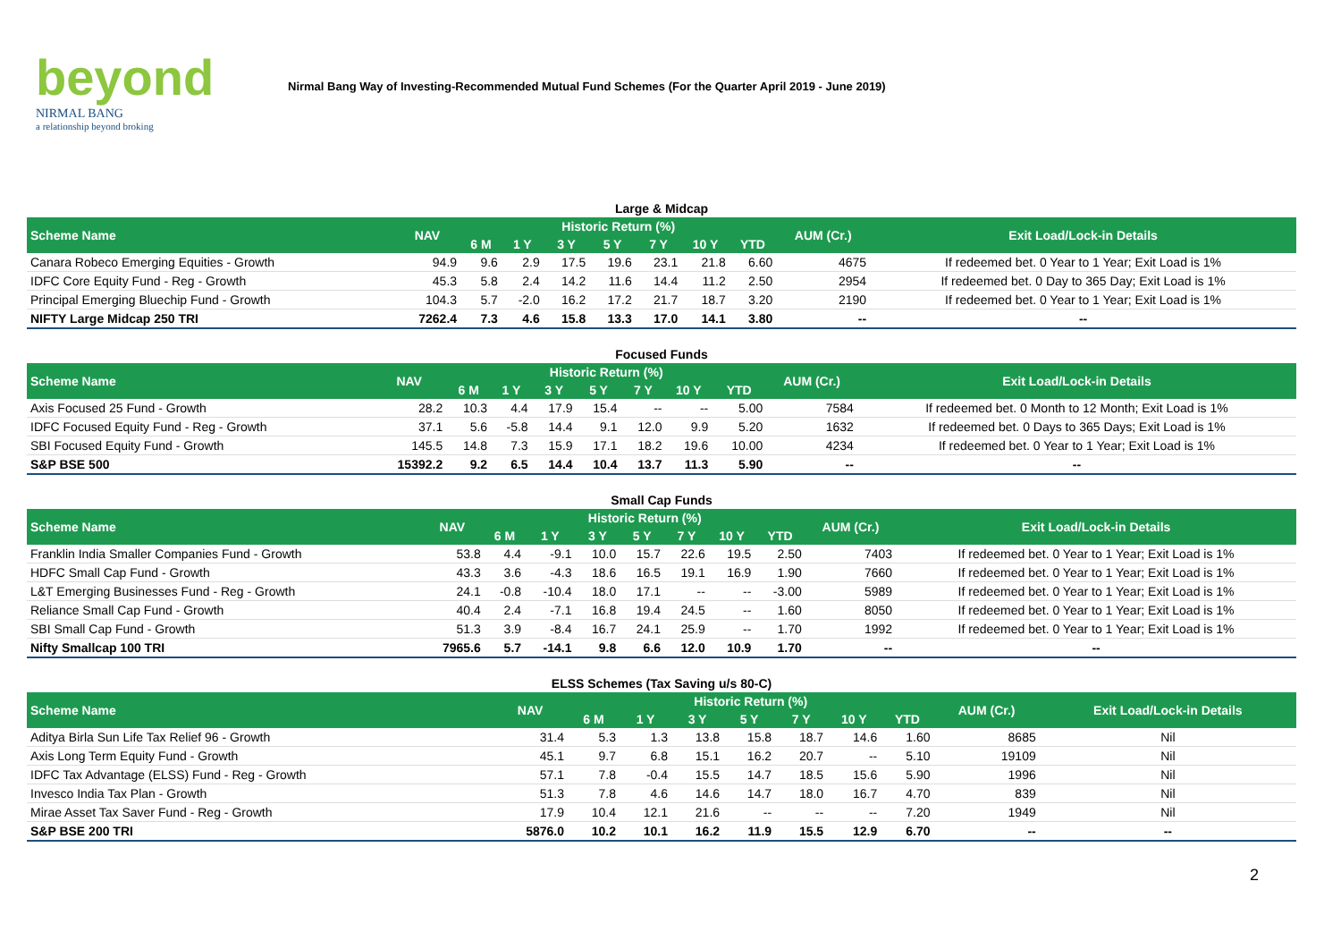beyond
NIRMAL BANG
a relationship beyond broking
Nirmal Bang Way of Investing-Recommended Mutual Fund Schemes (For the Quarter April 2019 - June 2019)
Large & Midcap
| Scheme Name | NAV | Historic Return (%) | | | | | | | AUM (Cr.) | Exit Load/Lock-in Details |
| --- | --- | --- | --- | --- | --- | --- | --- | --- | --- | --- |
| | | 6 M | 1 Y | 3 Y | 5 Y | 7 Y | 10 Y | YTD | | |
| Canara Robeco Emerging Equities - Growth | 94.9 | 9.6 | 2.9 | 17.5 | 19.6 | 23.1 | 21.8 | 6.60 | 4675 | If redeemed bet. 0 Year to 1 Year; Exit Load is 1% |
| IDFC Core Equity Fund - Reg - Growth | 45.3 | 5.8 | 2.4 | 14.2 | 11.6 | 14.4 | 11.2 | 2.50 | 2954 | If redeemed bet. 0 Day to 365 Day; Exit Load is 1% |
| Principal Emerging Bluechip Fund - Growth | 104.3 | 5.7 | -2.0 | 16.2 | 17.2 | 21.7 | 18.7 | 3.20 | 2190 | If redeemed bet. 0 Year to 1 Year; Exit Load is 1% |
| NIFTY Large Midcap 250 TRI | 7262.4 | 7.3 | 4.6 | 15.8 | 13.3 | 17.0 | 14.1 | 3.80 | -- | -- |
Focused Funds
| Scheme Name | NAV | Historic Return (%) | | | | | | | AUM (Cr.) | Exit Load/Lock-in Details |
| --- | --- | --- | --- | --- | --- | --- | --- | --- | --- | --- |
| | | 6 M | 1 Y | 3 Y | 5 Y | 7 Y | 10 Y | YTD | | |
| Axis Focused 25 Fund - Growth | 28.2 | 10.3 | 4.4 | 17.9 | 15.4 | -- | -- | 5.00 | 7584 | If redeemed bet. 0 Month to 12 Month; Exit Load is 1% |
| IDFC Focused Equity Fund - Reg - Growth | 37.1 | 5.6 | -5.8 | 14.4 | 9.1 | 12.0 | 9.9 | 5.20 | 1632 | If redeemed bet. 0 Days to 365 Days; Exit Load is 1% |
| SBI Focused Equity Fund - Growth | 145.5 | 14.8 | 7.3 | 15.9 | 17.1 | 18.2 | 19.6 | 10.00 | 4234 | If redeemed bet. 0 Year to 1 Year; Exit Load is 1% |
| S&P BSE 500 | 15392.2 | 9.2 | 6.5 | 14.4 | 10.4 | 13.7 | 11.3 | 5.90 | -- | -- |
Small Cap Funds
| Scheme Name | NAV | Historic Return (%) | | | | | | | AUM (Cr.) | Exit Load/Lock-in Details |
| --- | --- | --- | --- | --- | --- | --- | --- | --- | --- | --- |
| | | 6 M | 1 Y | 3 Y | 5 Y | 7 Y | 10 Y | YTD | | |
| Franklin India Smaller Companies Fund - Growth | 53.8 | 4.4 | -9.1 | 10.0 | 15.7 | 22.6 | 19.5 | 2.50 | 7403 | If redeemed bet. 0 Year to 1 Year; Exit Load is 1% |
| HDFC Small Cap Fund - Growth | 43.3 | 3.6 | -4.3 | 18.6 | 16.5 | 19.1 | 16.9 | 1.90 | 7660 | If redeemed bet. 0 Year to 1 Year; Exit Load is 1% |
| L&T Emerging Businesses Fund - Reg - Growth | 24.1 | -0.8 | -10.4 | 18.0 | 17.1 | -- | -- | -3.00 | 5989 | If redeemed bet. 0 Year to 1 Year; Exit Load is 1% |
| Reliance Small Cap Fund - Growth | 40.4 | 2.4 | -7.1 | 16.8 | 19.4 | 24.5 | -- | 1.60 | 8050 | If redeemed bet. 0 Year to 1 Year; Exit Load is 1% |
| SBI Small Cap Fund - Growth | 51.3 | 3.9 | -8.4 | 16.7 | 24.1 | 25.9 | -- | 1.70 | 1992 | If redeemed bet. 0 Year to 1 Year; Exit Load is 1% |
| Nifty Smallcap 100 TRI | 7965.6 | 5.7 | -14.1 | 9.8 | 6.6 | 12.0 | 10.9 | 1.70 | -- | -- |
ELSS Schemes (Tax Saving u/s 80-C)
| Scheme Name | NAV | Historic Return (%) | | | | | | | AUM (Cr.) | Exit Load/Lock-in Details |
| --- | --- | --- | --- | --- | --- | --- | --- | --- | --- | --- |
| | | 6 M | 1 Y | 3 Y | 5 Y | 7 Y | 10 Y | YTD | | |
| Aditya Birla Sun Life Tax Relief 96 - Growth | 31.4 | 5.3 | 1.3 | 13.8 | 15.8 | 18.7 | 14.6 | 1.60 | 8685 | Nil |
| Axis Long Term Equity Fund - Growth | 45.1 | 9.7 | 6.8 | 15.1 | 16.2 | 20.7 | -- | 5.10 | 19109 | Nil |
| IDFC Tax Advantage (ELSS) Fund - Reg - Growth | 57.1 | 7.8 | -0.4 | 15.5 | 14.7 | 18.5 | 15.6 | 5.90 | 1996 | Nil |
| Invesco India Tax Plan - Growth | 51.3 | 7.8 | 4.6 | 14.6 | 14.7 | 18.0 | 16.7 | 4.70 | 839 | Nil |
| Mirae Asset Tax Saver Fund - Reg - Growth | 17.9 | 10.4 | 12.1 | 21.6 | -- | -- | -- | 7.20 | 1949 | Nil |
| S&P BSE 200 TRI | 5876.0 | 10.2 | 10.1 | 16.2 | 11.9 | 15.5 | 12.9 | 6.70 | -- | -- |
2